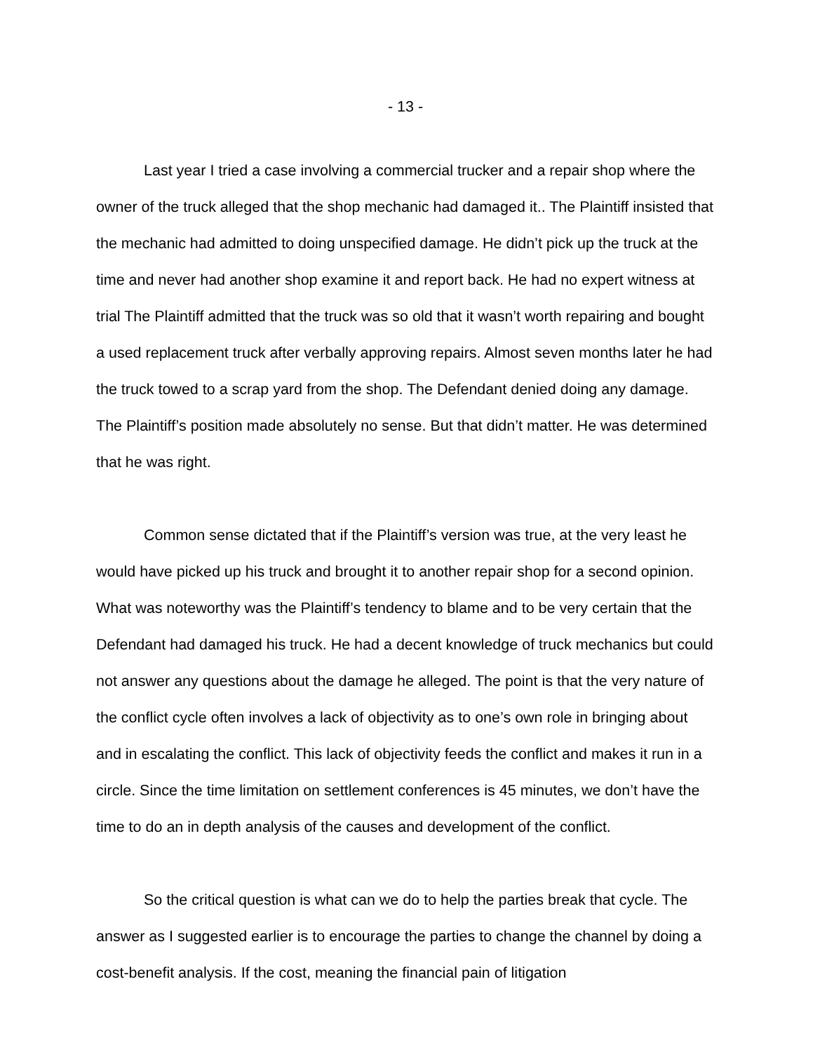- 13 -
Last year I tried a case involving a commercial trucker and a repair shop where the owner of the truck alleged that the shop mechanic had damaged it.. The Plaintiff insisted that the mechanic had admitted to doing unspecified damage. He didn’t pick up the truck at the time and never had another shop examine it and report back. He had no expert witness at trial The Plaintiff admitted that the truck was so old that it wasn’t worth repairing and bought a used replacement truck after verbally approving repairs. Almost seven months later he had the truck towed to a scrap yard from the shop. The Defendant denied doing any damage. The Plaintiff’s position made absolutely no sense. But that didn’t matter. He was determined that he was right.
Common sense dictated that if the Plaintiff’s version was true, at the very least he would have picked up his truck and brought it to another repair shop for a second opinion. What was noteworthy was the Plaintiff’s tendency to blame and to be very certain that the Defendant had damaged his truck. He had a decent knowledge of truck mechanics but could not answer any questions about the damage he alleged. The point is that the very nature of the conflict cycle often involves a lack of objectivity as to one’s own role in bringing about and in escalating the conflict. This lack of objectivity feeds the conflict and makes it run in a circle. Since the time limitation on settlement conferences is 45 minutes, we don’t have the time to do an in depth analysis of the causes and development of the conflict.
So the critical question is what can we do to help the parties break that cycle. The answer as I suggested earlier is to encourage the parties to change the channel by doing a cost-benefit analysis. If the cost, meaning the financial pain of litigation